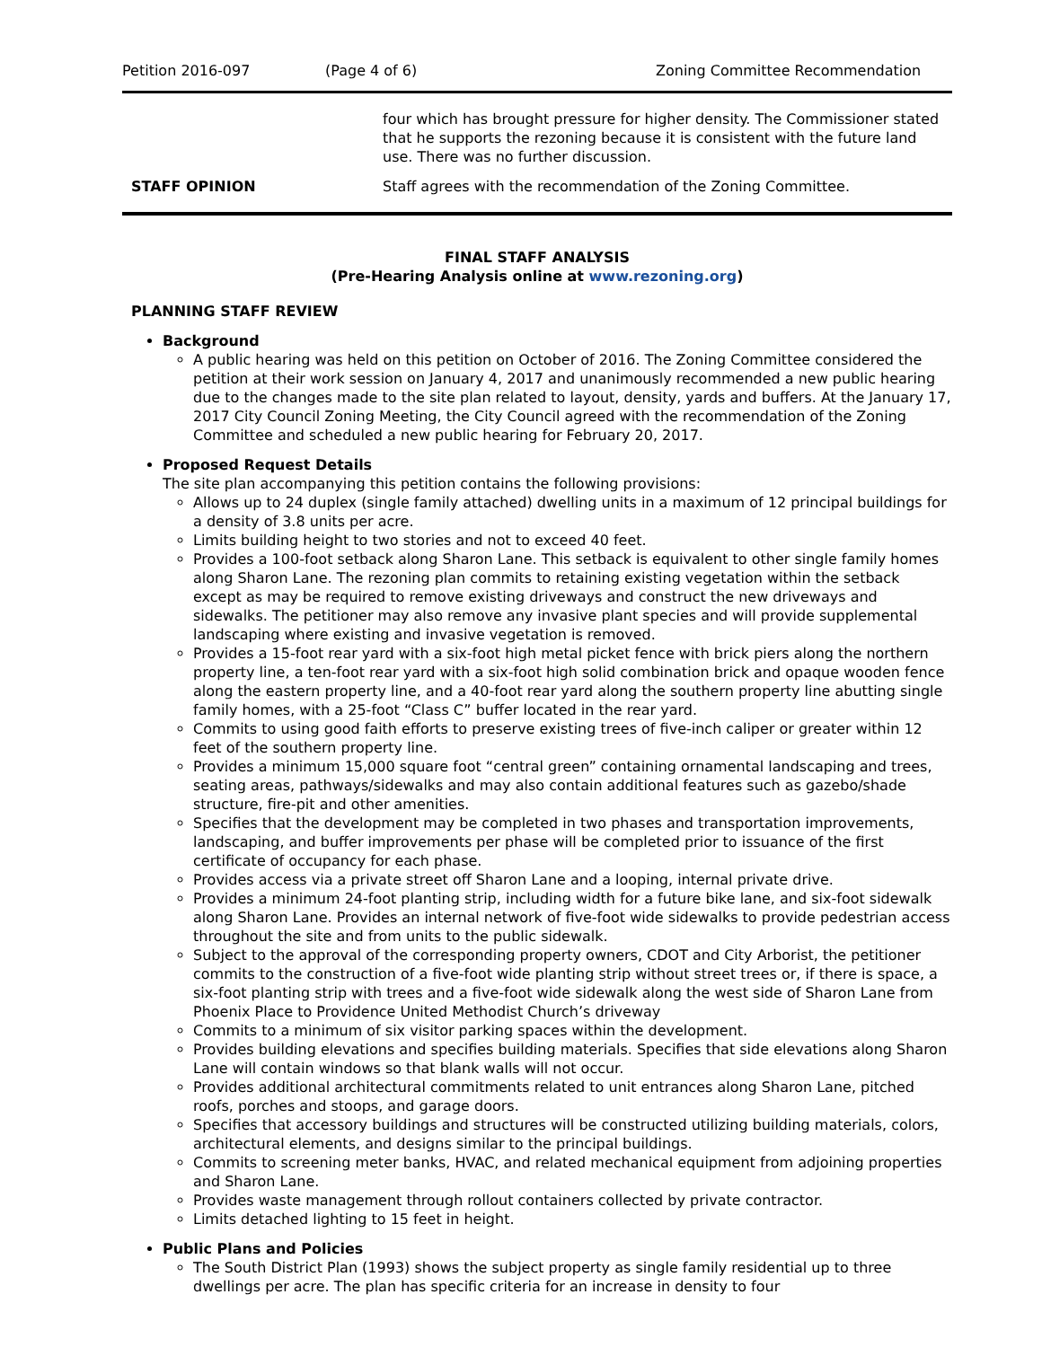Petition 2016-097 (Page 4 of 6) Zoning Committee Recommendation
| | four which has brought pressure for higher density. The Commissioner stated that he supports the rezoning because it is consistent with the future land use. There was no further discussion. |
| STAFF OPINION | Staff agrees with the recommendation of the Zoning Committee. |
FINAL STAFF ANALYSIS
(Pre-Hearing Analysis online at www.rezoning.org)
PLANNING STAFF REVIEW
Background
A public hearing was held on this petition on October of 2016. The Zoning Committee considered the petition at their work session on January 4, 2017 and unanimously recommended a new public hearing due to the changes made to the site plan related to layout, density, yards and buffers. At the January 17, 2017 City Council Zoning Meeting, the City Council agreed with the recommendation of the Zoning Committee and scheduled a new public hearing for February 20, 2017.
Proposed Request Details
The site plan accompanying this petition contains the following provisions:
Allows up to 24 duplex (single family attached) dwelling units in a maximum of 12 principal buildings for a density of 3.8 units per acre.
Limits building height to two stories and not to exceed 40 feet.
Provides a 100-foot setback along Sharon Lane. This setback is equivalent to other single family homes along Sharon Lane. The rezoning plan commits to retaining existing vegetation within the setback except as may be required to remove existing driveways and construct the new driveways and sidewalks. The petitioner may also remove any invasive plant species and will provide supplemental landscaping where existing and invasive vegetation is removed.
Provides a 15-foot rear yard with a six-foot high metal picket fence with brick piers along the northern property line, a ten-foot rear yard with a six-foot high solid combination brick and opaque wooden fence along the eastern property line, and a 40-foot rear yard along the southern property line abutting single family homes, with a 25-foot “Class C” buffer located in the rear yard.
Commits to using good faith efforts to preserve existing trees of five-inch caliper or greater within 12 feet of the southern property line.
Provides a minimum 15,000 square foot “central green” containing ornamental landscaping and trees, seating areas, pathways/sidewalks and may also contain additional features such as gazebo/shade structure, fire-pit and other amenities.
Specifies that the development may be completed in two phases and transportation improvements, landscaping, and buffer improvements per phase will be completed prior to issuance of the first certificate of occupancy for each phase.
Provides access via a private street off Sharon Lane and a looping, internal private drive.
Provides a minimum 24-foot planting strip, including width for a future bike lane, and six-foot sidewalk along Sharon Lane. Provides an internal network of five-foot wide sidewalks to provide pedestrian access throughout the site and from units to the public sidewalk.
Subject to the approval of the corresponding property owners, CDOT and City Arborist, the petitioner commits to the construction of a five-foot wide planting strip without street trees or, if there is space, a six-foot planting strip with trees and a five-foot wide sidewalk along the west side of Sharon Lane from Phoenix Place to Providence United Methodist Church’s driveway
Commits to a minimum of six visitor parking spaces within the development.
Provides building elevations and specifies building materials. Specifies that side elevations along Sharon Lane will contain windows so that blank walls will not occur.
Provides additional architectural commitments related to unit entrances along Sharon Lane, pitched roofs, porches and stoops, and garage doors.
Specifies that accessory buildings and structures will be constructed utilizing building materials, colors, architectural elements, and designs similar to the principal buildings.
Commits to screening meter banks, HVAC, and related mechanical equipment from adjoining properties and Sharon Lane.
Provides waste management through rollout containers collected by private contractor.
Limits detached lighting to 15 feet in height.
Public Plans and Policies
The South District Plan (1993) shows the subject property as single family residential up to three dwellings per acre. The plan has specific criteria for an increase in density to four